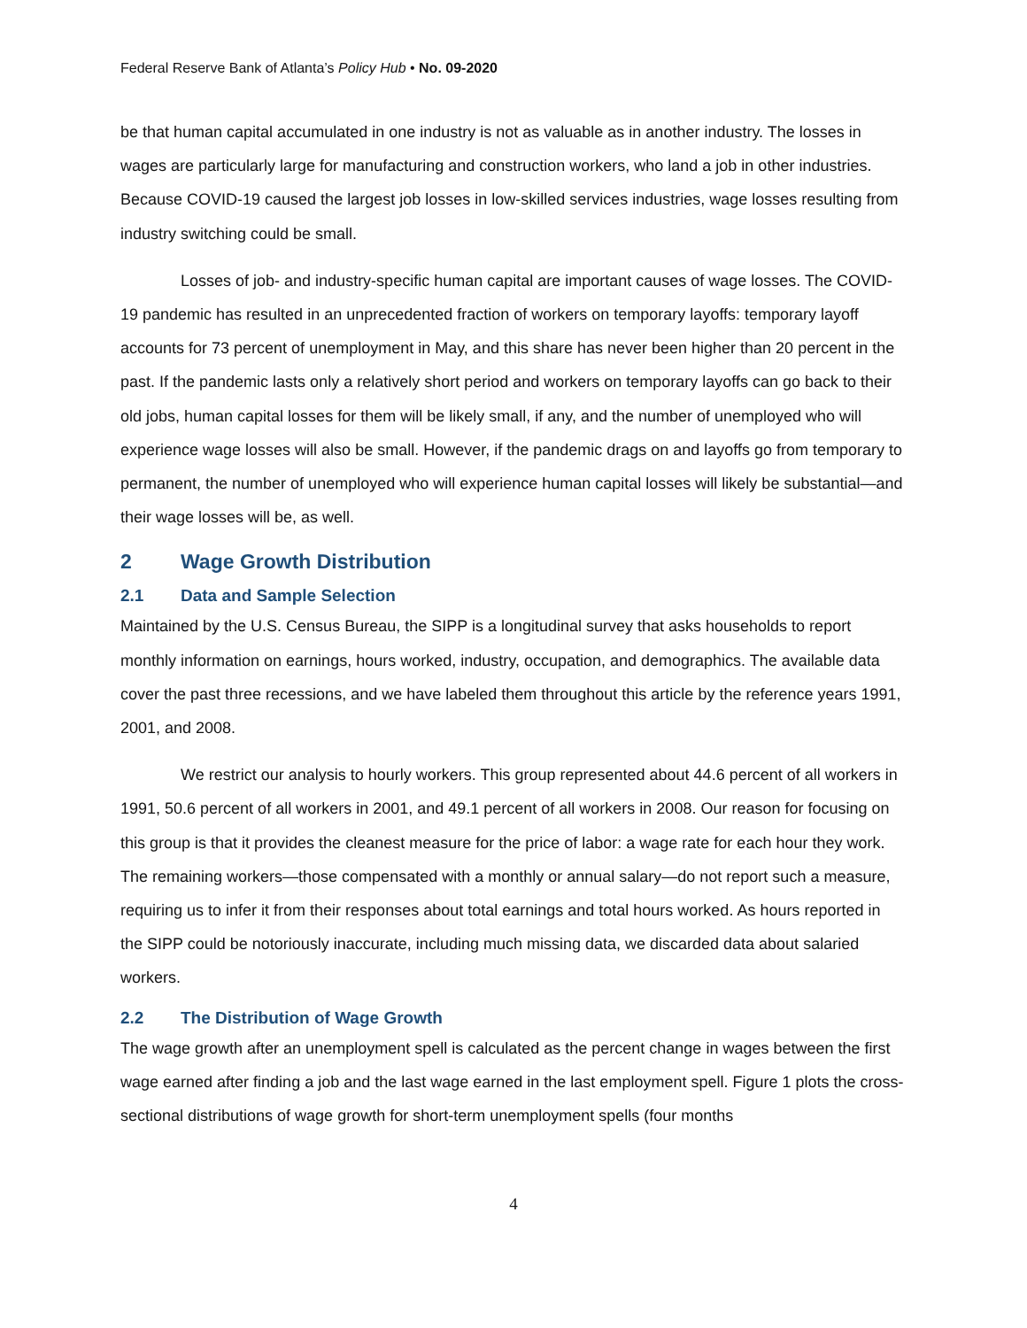Federal Reserve Bank of Atlanta’s Policy Hub • No. 09-2020
be that human capital accumulated in one industry is not as valuable as in another industry. The losses in wages are particularly large for manufacturing and construction workers, who land a job in other industries. Because COVID-19 caused the largest job losses in low-skilled services industries, wage losses resulting from industry switching could be small.
Losses of job- and industry-specific human capital are important causes of wage losses. The COVID-19 pandemic has resulted in an unprecedented fraction of workers on temporary layoffs: temporary layoff accounts for 73 percent of unemployment in May, and this share has never been higher than 20 percent in the past. If the pandemic lasts only a relatively short period and workers on temporary layoffs can go back to their old jobs, human capital losses for them will be likely small, if any, and the number of unemployed who will experience wage losses will also be small. However, if the pandemic drags on and layoffs go from temporary to permanent, the number of unemployed who will experience human capital losses will likely be substantial—and their wage losses will be, as well.
2 Wage Growth Distribution
2.1 Data and Sample Selection
Maintained by the U.S. Census Bureau, the SIPP is a longitudinal survey that asks households to report monthly information on earnings, hours worked, industry, occupation, and demographics. The available data cover the past three recessions, and we have labeled them throughout this article by the reference years 1991, 2001, and 2008.
We restrict our analysis to hourly workers. This group represented about 44.6 percent of all workers in 1991, 50.6 percent of all workers in 2001, and 49.1 percent of all workers in 2008. Our reason for focusing on this group is that it provides the cleanest measure for the price of labor: a wage rate for each hour they work. The remaining workers—those compensated with a monthly or annual salary—do not report such a measure, requiring us to infer it from their responses about total earnings and total hours worked. As hours reported in the SIPP could be notoriously inaccurate, including much missing data, we discarded data about salaried workers.
2.2 The Distribution of Wage Growth
The wage growth after an unemployment spell is calculated as the percent change in wages between the first wage earned after finding a job and the last wage earned in the last employment spell. Figure 1 plots the cross-sectional distributions of wage growth for short-term unemployment spells (four months
4